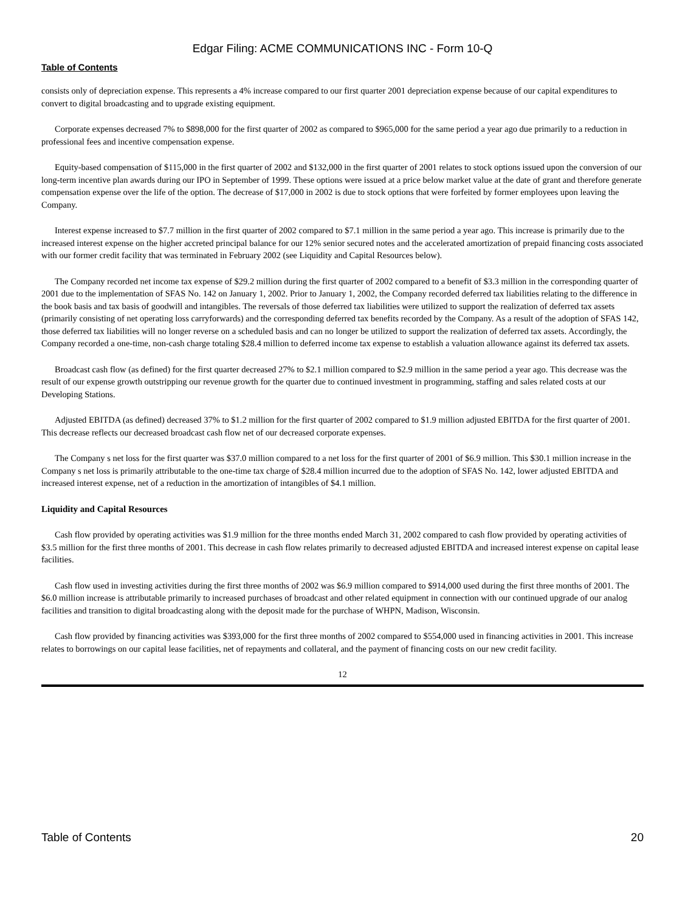Edgar Filing: ACME COMMUNICATIONS INC - Form 10-Q
Table of Contents
consists only of depreciation expense. This represents a 4% increase compared to our first quarter 2001 depreciation expense because of our capital expenditures to convert to digital broadcasting and to upgrade existing equipment.
Corporate expenses decreased 7% to $898,000 for the first quarter of 2002 as compared to $965,000 for the same period a year ago due primarily to a reduction in professional fees and incentive compensation expense.
Equity-based compensation of $115,000 in the first quarter of 2002 and $132,000 in the first quarter of 2001 relates to stock options issued upon the conversion of our long-term incentive plan awards during our IPO in September of 1999. These options were issued at a price below market value at the date of grant and therefore generate compensation expense over the life of the option. The decrease of $17,000 in 2002 is due to stock options that were forfeited by former employees upon leaving the Company.
Interest expense increased to $7.7 million in the first quarter of 2002 compared to $7.1 million in the same period a year ago. This increase is primarily due to the increased interest expense on the higher accreted principal balance for our 12% senior secured notes and the accelerated amortization of prepaid financing costs associated with our former credit facility that was terminated in February 2002 (see Liquidity and Capital Resources below).
The Company recorded net income tax expense of $29.2 million during the first quarter of 2002 compared to a benefit of $3.3 million in the corresponding quarter of 2001 due to the implementation of SFAS No. 142 on January 1, 2002. Prior to January 1, 2002, the Company recorded deferred tax liabilities relating to the difference in the book basis and tax basis of goodwill and intangibles. The reversals of those deferred tax liabilities were utilized to support the realization of deferred tax assets (primarily consisting of net operating loss carryforwards) and the corresponding deferred tax benefits recorded by the Company. As a result of the adoption of SFAS 142, those deferred tax liabilities will no longer reverse on a scheduled basis and can no longer be utilized to support the realization of deferred tax assets. Accordingly, the Company recorded a one-time, non-cash charge totaling $28.4 million to deferred income tax expense to establish a valuation allowance against its deferred tax assets.
Broadcast cash flow (as defined) for the first quarter decreased 27% to $2.1 million compared to $2.9 million in the same period a year ago. This decrease was the result of our expense growth outstripping our revenue growth for the quarter due to continued investment in programming, staffing and sales related costs at our Developing Stations.
Adjusted EBITDA (as defined) decreased 37% to $1.2 million for the first quarter of 2002 compared to $1.9 million adjusted EBITDA for the first quarter of 2001. This decrease reflects our decreased broadcast cash flow net of our decreased corporate expenses.
The Company s net loss for the first quarter was $37.0 million compared to a net loss for the first quarter of 2001 of $6.9 million. This $30.1 million increase in the Company s net loss is primarily attributable to the one-time tax charge of $28.4 million incurred due to the adoption of SFAS No. 142, lower adjusted EBITDA and increased interest expense, net of a reduction in the amortization of intangibles of $4.1 million.
Liquidity and Capital Resources
Cash flow provided by operating activities was $1.9 million for the three months ended March 31, 2002 compared to cash flow provided by operating activities of $3.5 million for the first three months of 2001. This decrease in cash flow relates primarily to decreased adjusted EBITDA and increased interest expense on capital lease facilities.
Cash flow used in investing activities during the first three months of 2002 was $6.9 million compared to $914,000 used during the first three months of 2001. The $6.0 million increase is attributable primarily to increased purchases of broadcast and other related equipment in connection with our continued upgrade of our analog facilities and transition to digital broadcasting along with the deposit made for the purchase of WHPN, Madison, Wisconsin.
Cash flow provided by financing activities was $393,000 for the first three months of 2002 compared to $554,000 used in financing activities in 2001. This increase relates to borrowings on our capital lease facilities, net of repayments and collateral, and the payment of financing costs on our new credit facility.
12
Table of Contents 20